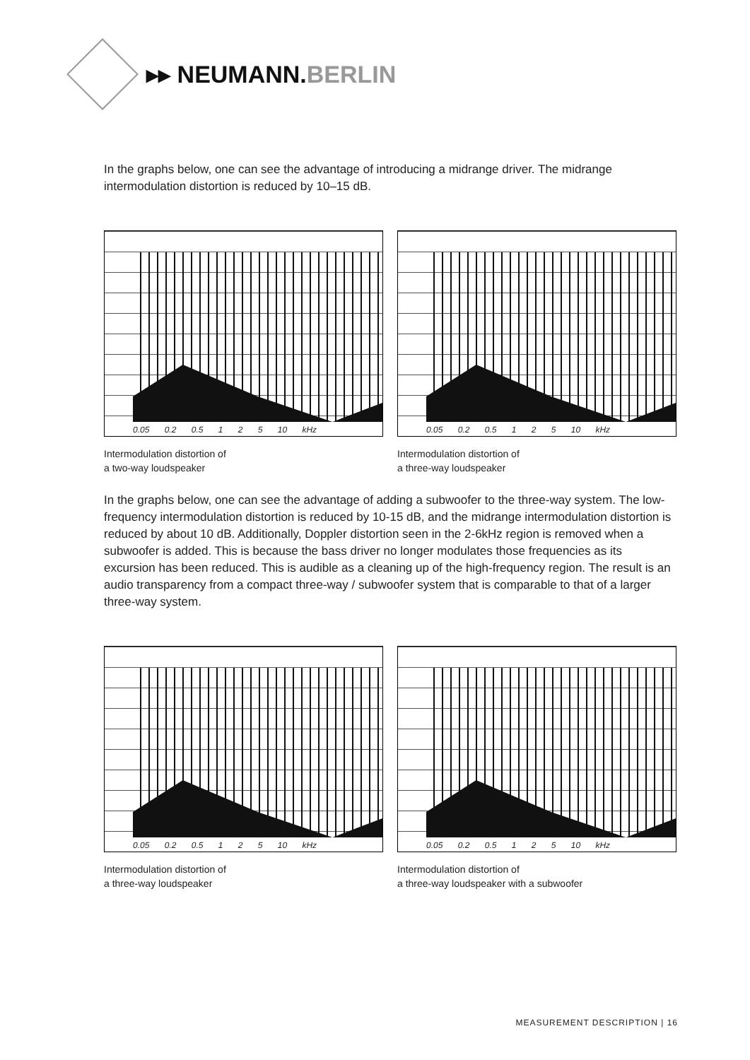▸▸ NEUMANN.BERLIN
In the graphs below, one can see the advantage of introducing a midrange driver. The midrange intermodulation distortion is reduced by 10–15 dB.
0.05 0.2 0.5 1 2 5 10 kHz
Intermodulation distortion of
a two-way loudspeaker
0.05 0.2 0.5 1 2 5 10 kHz
Intermodulation distortion of
a three-way loudspeaker
In the graphs below, one can see the advantage of adding a subwoofer to the three-way system. The low-frequency intermodulation distortion is reduced by 10-15 dB, and the midrange intermodulation distortion is reduced by about 10 dB. Additionally, Doppler distortion seen in the 2-6kHz region is removed when a subwoofer is added. This is because the bass driver no longer modulates those frequencies as its excursion has been reduced. This is audible as a cleaning up of the high-frequency region. The result is an audio transparency from a compact three-way / subwoofer system that is comparable to that of a larger three-way system.
0.05 0.2 0.5 1 2 5 10 kHz
Intermodulation distortion of
a three-way loudspeaker
0.05 0.2 0.5 1 2 5 10 kHz
Intermodulation distortion of
a three-way loudspeaker with a subwoofer
MEASUREMENT DESCRIPTION | 16